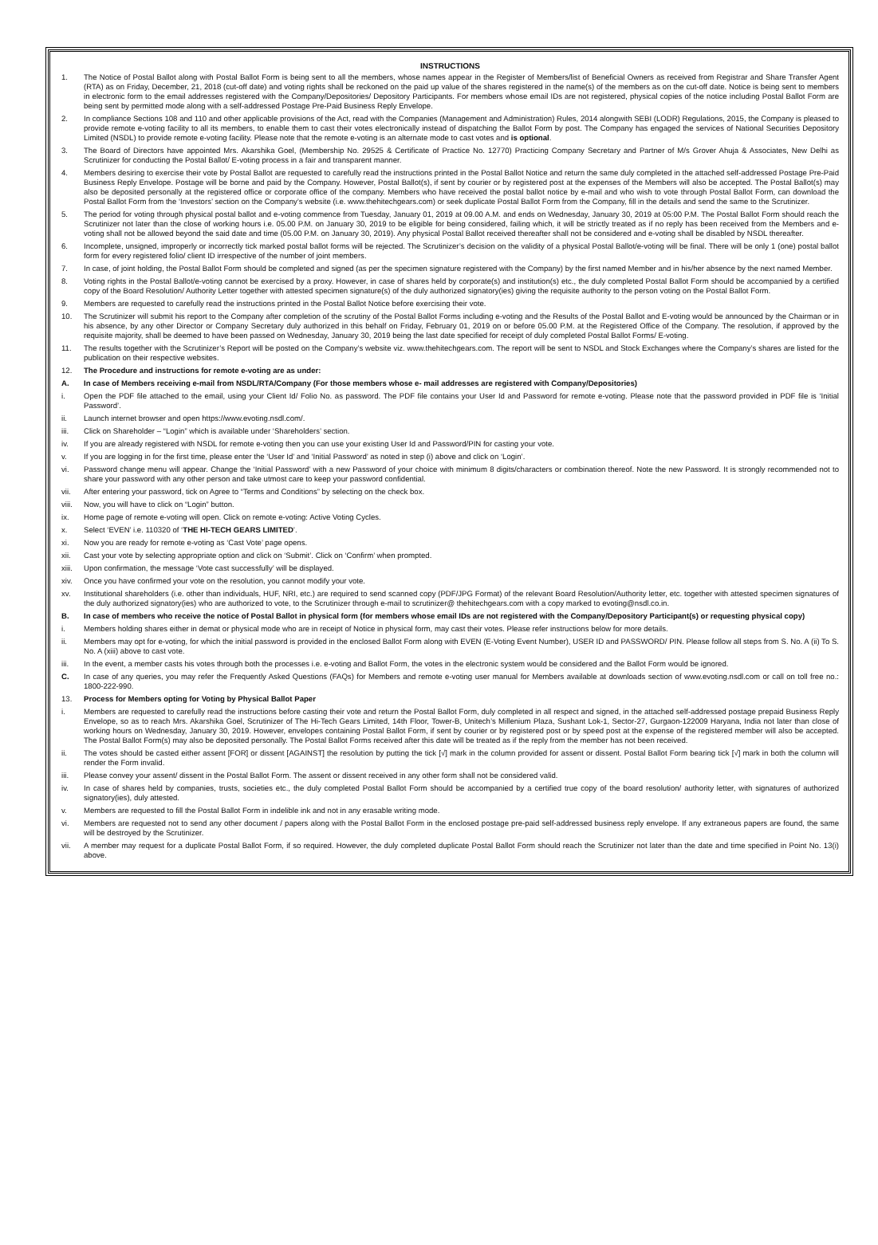INSTRUCTIONS
1. The Notice of Postal Ballot along with Postal Ballot Form is being sent to all the members, whose names appear in the Register of Members/list of Beneficial Owners as received from Registrar and Share Transfer Agent (RTA) as on Friday, December, 21, 2018 (cut-off date) and voting rights shall be reckoned on the paid up value of the shares registered in the name(s) of the members as on the cut-off date. Notice is being sent to members in electronic form to the email addresses registered with the Company/Depositories/ Depository Participants. For members whose email IDs are not registered, physical copies of the notice including Postal Ballot Form are being sent by permitted mode along with a self-addressed Postage Pre-Paid Business Reply Envelope.
2. In compliance Sections 108 and 110 and other applicable provisions of the Act, read with the Companies (Management and Administration) Rules, 2014 alongwith SEBI (LODR) Regulations, 2015, the Company is pleased to provide remote e-voting facility to all its members, to enable them to cast their votes electronically instead of dispatching the Ballot Form by post. The Company has engaged the services of National Securities Depository Limited (NSDL) to provide remote e-voting facility. Please note that the remote e-voting is an alternate mode to cast votes and is optional.
3. The Board of Directors have appointed Mrs. Akarshika Goel, (Membership No. 29525 & Certificate of Practice No. 12770) Practicing Company Secretary and Partner of M/s Grover Ahuja & Associates, New Delhi as Scrutinizer for conducting the Postal Ballot/ E-voting process in a fair and transparent manner.
4. Members desiring to exercise their vote by Postal Ballot are requested to carefully read the instructions printed in the Postal Ballot Notice and return the same duly completed in the attached self-addressed Postage Pre-Paid Business Reply Envelope. Postage will be borne and paid by the Company. However, Postal Ballot(s), if sent by courier or by registered post at the expenses of the Members will also be accepted. The Postal Ballot(s) may also be deposited personally at the registered office or corporate office of the company. Members who have received the postal ballot notice by e-mail and who wish to vote through Postal Ballot Form, can download the Postal Ballot Form from the ‘Investors’ section on the Company’s website (i.e. www.thehitechgears.com) or seek duplicate Postal Ballot Form from the Company, fill in the details and send the same to the Scrutinizer.
5. The period for voting through physical postal ballot and e-voting commence from Tuesday, January 01, 2019 at 09.00 A.M. and ends on Wednesday, January 30, 2019 at 05:00 P.M. The Postal Ballot Form should reach the Scrutinizer not later than the close of working hours i.e. 05.00 P.M. on January 30, 2019 to be eligible for being considered, failing which, it will be strictly treated as if no reply has been received from the Members and e-voting shall not be allowed beyond the said date and time (05.00 P.M. on January 30, 2019). Any physical Postal Ballot received thereafter shall not be considered and e-voting shall be disabled by NSDL thereafter.
6. Incomplete, unsigned, improperly or incorrectly tick marked postal ballot forms will be rejected. The Scrutinizer’s decision on the validity of a physical Postal Ballot/e-voting will be final. There will be only 1 (one) postal ballot form for every registered folio/ client ID irrespective of the number of joint members.
7. In case, of joint holding, the Postal Ballot Form should be completed and signed (as per the specimen signature registered with the Company) by the first named Member and in his/her absence by the next named Member.
8. Voting rights in the Postal Ballot/e-voting cannot be exercised by a proxy. However, in case of shares held by corporate(s) and institution(s) etc., the duly completed Postal Ballot Form should be accompanied by a certified copy of the Board Resolution/ Authority Letter together with attested specimen signature(s) of the duly authorized signatory(ies) giving the requisite authority to the person voting on the Postal Ballot Form.
9. Members are requested to carefully read the instructions printed in the Postal Ballot Notice before exercising their vote.
10. The Scrutinizer will submit his report to the Company after completion of the scrutiny of the Postal Ballot Forms including e-voting and the Results of the Postal Ballot and E-voting would be announced by the Chairman or in his absence, by any other Director or Company Secretary duly authorized in this behalf on Friday, February 01, 2019 on or before 05.00 P.M. at the Registered Office of the Company. The resolution, if approved by the requisite majority, shall be deemed to have been passed on Wednesday, January 30, 2019 being the last date specified for receipt of duly completed Postal Ballot Forms/ E-voting.
11. The results together with the Scrutinizer’s Report will be posted on the Company’s website viz. www.thehitechgears.com. The report will be sent to NSDL and Stock Exchanges where the Company’s shares are listed for the publication on their respective websites.
12. The Procedure and instructions for remote e-voting are as under:
A. In case of Members receiving e-mail from NSDL/RTA/Company (For those members whose e- mail addresses are registered with Company/Depositories)
i. Open the PDF file attached to the email, using your Client Id/ Folio No. as password. The PDF file contains your User Id and Password for remote e-voting. Please note that the password provided in PDF file is ‘Initial Password’.
ii. Launch internet browser and open https://www.evoting.nsdl.com/.
iii. Click on Shareholder – “Login” which is available under ‘Shareholders’ section.
iv. If you are already registered with NSDL for remote e-voting then you can use your existing User Id and Password/PIN for casting your vote.
v. If you are logging in for the first time, please enter the ‘User Id’ and ‘Initial Password’ as noted in step (i) above and click on ‘Login’.
vi. Password change menu will appear. Change the ‘Initial Password’ with a new Password of your choice with minimum 8 digits/characters or combination thereof. Note the new Password. It is strongly recommended not to share your password with any other person and take utmost care to keep your password confidential.
vii. After entering your password, tick on Agree to “Terms and Conditions” by selecting on the check box.
viii.
Now, you will have to click on “Login” button.
ix. Home page of remote e-voting will open. Click on remote e-voting: Active Voting Cycles.
x. Select ‘EVEN’ i.e. 110320 of ‘THE HI-TECH GEARS LIMITED’.
xi. Now you are ready for remote e-voting as ‘Cast Vote’ page opens.
xii. Cast your vote by selecting appropriate option and click on ‘Submit’. Click on ‘Confirm’ when prompted.
xiii.
Upon confirmation, the message ‘Vote cast successfully’ will be displayed.
xiv. Once you have confirmed your vote on the resolution, you cannot modify your vote.
xv. Institutional shareholders (i.e. other than individuals, HUF, NRI, etc.) are required to send scanned copy (PDF/JPG Format) of the relevant Board Resolution/Authority letter, etc. together with attested specimen signatures of the duly authorized signatory(ies) who are authorized to vote, to the Scrutinizer through e-mail to scrutinizer@ thehitechgears.com with a copy marked to evoting@nsdl.co.in.
B. In case of members who receive the notice of Postal Ballot in physical form (for members whose email IDs are not registered with the Company/Depository Participant(s) or requesting physical copy)
i. Members holding shares either in demat or physical mode who are in receipt of Notice in physical form, may cast their votes. Please refer instructions below for more details.
ii. Members may opt for e-voting, for which the initial password is provided in the enclosed Ballot Form along with EVEN (E-Voting Event Number), USER ID and PASSWORD/ PIN. Please follow all steps from S. No. A (ii) To S. No. A (xiii) above to cast vote.
iii. In the event, a member casts his votes through both the processes i.e. e-voting and Ballot Form, the votes in the electronic system would be considered and the Ballot Form would be ignored.
C. In case of any queries, you may refer the Frequently Asked Questions (FAQs) for Members and remote e-voting user manual for Members available at downloads section of www.evoting.nsdl.com or call on toll free no.: 1800-222-990.
13. Process for Members opting for Voting by Physical Ballot Paper
i. Members are requested to carefully read the instructions before casting their vote and return the Postal Ballot Form, duly completed in all respect and signed, in the attached self-addressed postage prepaid Business Reply Envelope, so as to reach Mrs. Akarshika Goel, Scrutinizer of The Hi-Tech Gears Limited, 14th Floor, Tower-B, Unitech’s Millenium Plaza, Sushant Lok-1, Sector-27, Gurgaon-122009 Haryana, India not later than close of working hours on Wednesday, January 30, 2019. However, envelopes containing Postal Ballot Form, if sent by courier or by registered post or by speed post at the expense of the registered member will also be accepted. The Postal Ballot Form(s) may also be deposited personally. The Postal Ballot Forms received after this date will be treated as if the reply from the member has not been received.
ii. The votes should be casted either assent [FOR] or dissent [AGAINST] the resolution by putting the tick [√] mark in the column provided for assent or dissent. Postal Ballot Form bearing tick [√] mark in both the column will render the Form invalid.
iii. Please convey your assent/ dissent in the Postal Ballot Form. The assent or dissent received in any other form shall not be considered valid.
iv. In case of shares held by companies, trusts, societies etc., the duly completed Postal Ballot Form should be accompanied by a certified true copy of the board resolution/ authority letter, with signatures of authorized signatory(ies), duly attested.
v. Members are requested to fill the Postal Ballot Form in indelible ink and not in any erasable writing mode.
vi. Members are requested not to send any other document / papers along with the Postal Ballot Form in the enclosed postage pre-paid self-addressed business reply envelope. If any extraneous papers are found, the same will be destroyed by the Scrutinizer.
vii. A member may request for a duplicate Postal Ballot Form, if so required. However, the duly completed duplicate Postal Ballot Form should reach the Scrutinizer not later than the date and time specified in Point No. 13(i) above.